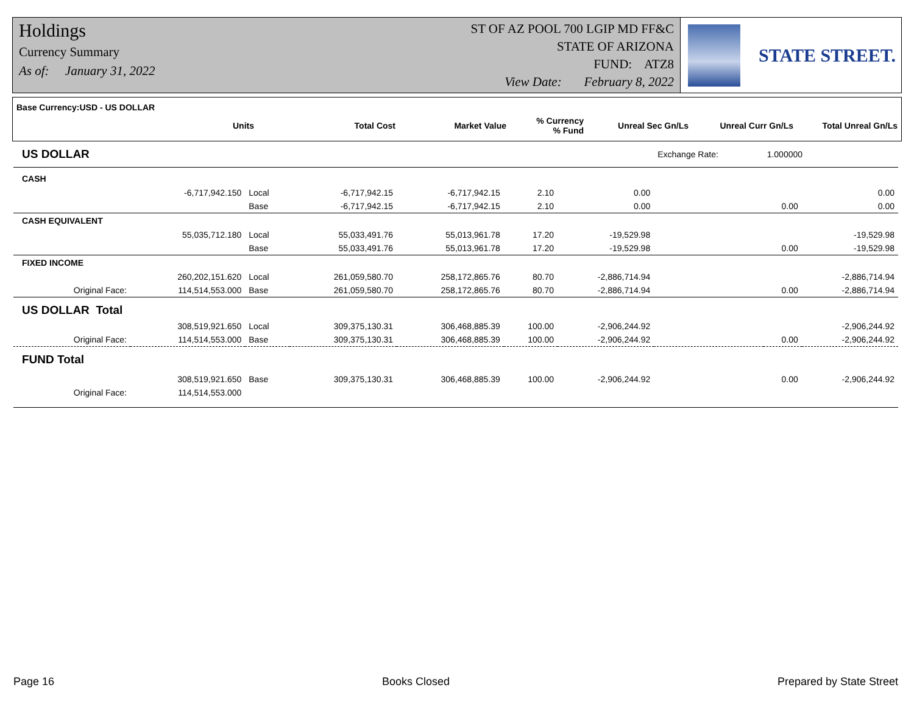Holdings
Currency Summary
As of: January 31, 2022
ST OF AZ POOL 700 LGIP MD FF&C
STATE OF ARIZONA
FUND: ATZ8
View Date: February 8, 2022
STATE STREET.
| Base Currency:USD - US DOLLAR | | | | | | |
| --- | --- | --- | --- | --- | --- | --- |
| Units | Total Cost | Market Value | % Currency % Fund | Unreal Sec Gn/Ls | Unreal Curr Gn/Ls | Total Unreal Gn/Ls |
| US DOLLAR | | | | | | | Exchange Rate: | 1.000000 | |
| CASH | | | | | | | | | |
| | -6,717,942.150 | Local | -6,717,942.15 | -6,717,942.15 | 2.10 | 0.00 | | | 0.00 |
| | | Base | -6,717,942.15 | -6,717,942.15 | 2.10 | 0.00 | | 0.00 | 0.00 |
| CASH EQUIVALENT | | | | | | | | | |
| | 55,035,712.180 | Local | 55,033,491.76 | 55,013,961.78 | 17.20 | -19,529.98 | | | -19,529.98 |
| | | Base | 55,033,491.76 | 55,013,961.78 | 17.20 | -19,529.98 | | 0.00 | -19,529.98 |
| FIXED INCOME | | | | | | | | | |
| | 260,202,151.620 | Local | 261,059,580.70 | 258,172,865.76 | 80.70 | -2,886,714.94 | | | -2,886,714.94 |
| Original Face: | 114,514,553.000 | Base | 261,059,580.70 | 258,172,865.76 | 80.70 | -2,886,714.94 | | 0.00 | -2,886,714.94 |
| US DOLLAR Total | | | | | | | | | |
| | 308,519,921.650 | Local | 309,375,130.31 | 306,468,885.39 | 100.00 | -2,906,244.92 | | | -2,906,244.92 |
| Original Face: | 114,514,553.000 | Base | 309,375,130.31 | 306,468,885.39 | 100.00 | -2,906,244.92 | | 0.00 | -2,906,244.92 |
| FUND Total | | | | | | | | | |
| | 308,519,921.650 | Base | 309,375,130.31 | 306,468,885.39 | 100.00 | -2,906,244.92 | | 0.00 | -2,906,244.92 |
| Original Face: | 114,514,553.000 | | | | | | | | |
Page 16 Books Closed Prepared by State Street